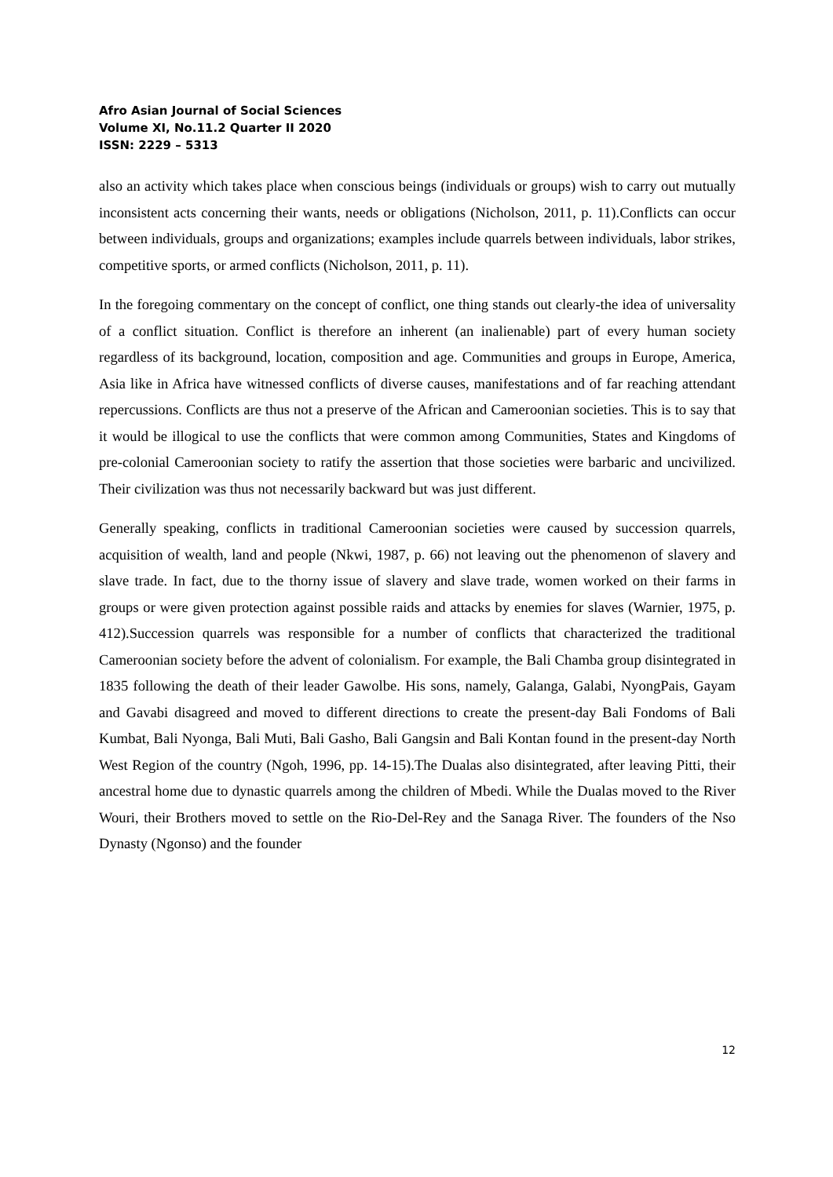Afro Asian Journal of Social Sciences
Volume XI, No.11.2 Quarter II 2020
ISSN: 2229 – 5313
also an activity which takes place when conscious beings (individuals or groups) wish to carry out mutually inconsistent acts concerning their wants, needs or obligations (Nicholson, 2011, p. 11).Conflicts can occur between individuals, groups and organizations; examples include quarrels between individuals, labor strikes, competitive sports, or armed conflicts (Nicholson, 2011, p. 11).
In the foregoing commentary on the concept of conflict, one thing stands out clearly-the idea of universality of a conflict situation. Conflict is therefore an inherent (an inalienable) part of every human society regardless of its background, location, composition and age. Communities and groups in Europe, America, Asia like in Africa have witnessed conflicts of diverse causes, manifestations and of far reaching attendant repercussions. Conflicts are thus not a preserve of the African and Cameroonian societies. This is to say that it would be illogical to use the conflicts that were common among Communities, States and Kingdoms of pre-colonial Cameroonian society to ratify the assertion that those societies were barbaric and uncivilized. Their civilization was thus not necessarily backward but was just different.
Generally speaking, conflicts in traditional Cameroonian societies were caused by succession quarrels, acquisition of wealth, land and people (Nkwi, 1987, p. 66) not leaving out the phenomenon of slavery and slave trade. In fact, due to the thorny issue of slavery and slave trade, women worked on their farms in groups or were given protection against possible raids and attacks by enemies for slaves (Warnier, 1975, p. 412).Succession quarrels was responsible for a number of conflicts that characterized the traditional Cameroonian society before the advent of colonialism. For example, the Bali Chamba group disintegrated in 1835 following the death of their leader Gawolbe. His sons, namely, Galanga, Galabi, NyongPais, Gayam and Gavabi disagreed and moved to different directions to create the present-day Bali Fondoms of Bali Kumbat, Bali Nyonga, Bali Muti, Bali Gasho, Bali Gangsin and Bali Kontan found in the present-day North West Region of the country (Ngoh, 1996, pp. 14-15).The Dualas also disintegrated, after leaving Pitti, their ancestral home due to dynastic quarrels among the children of Mbedi. While the Dualas moved to the River Wouri, their Brothers moved to settle on the Rio-Del-Rey and the Sanaga River. The founders of the Nso Dynasty (Ngonso) and the founder
12